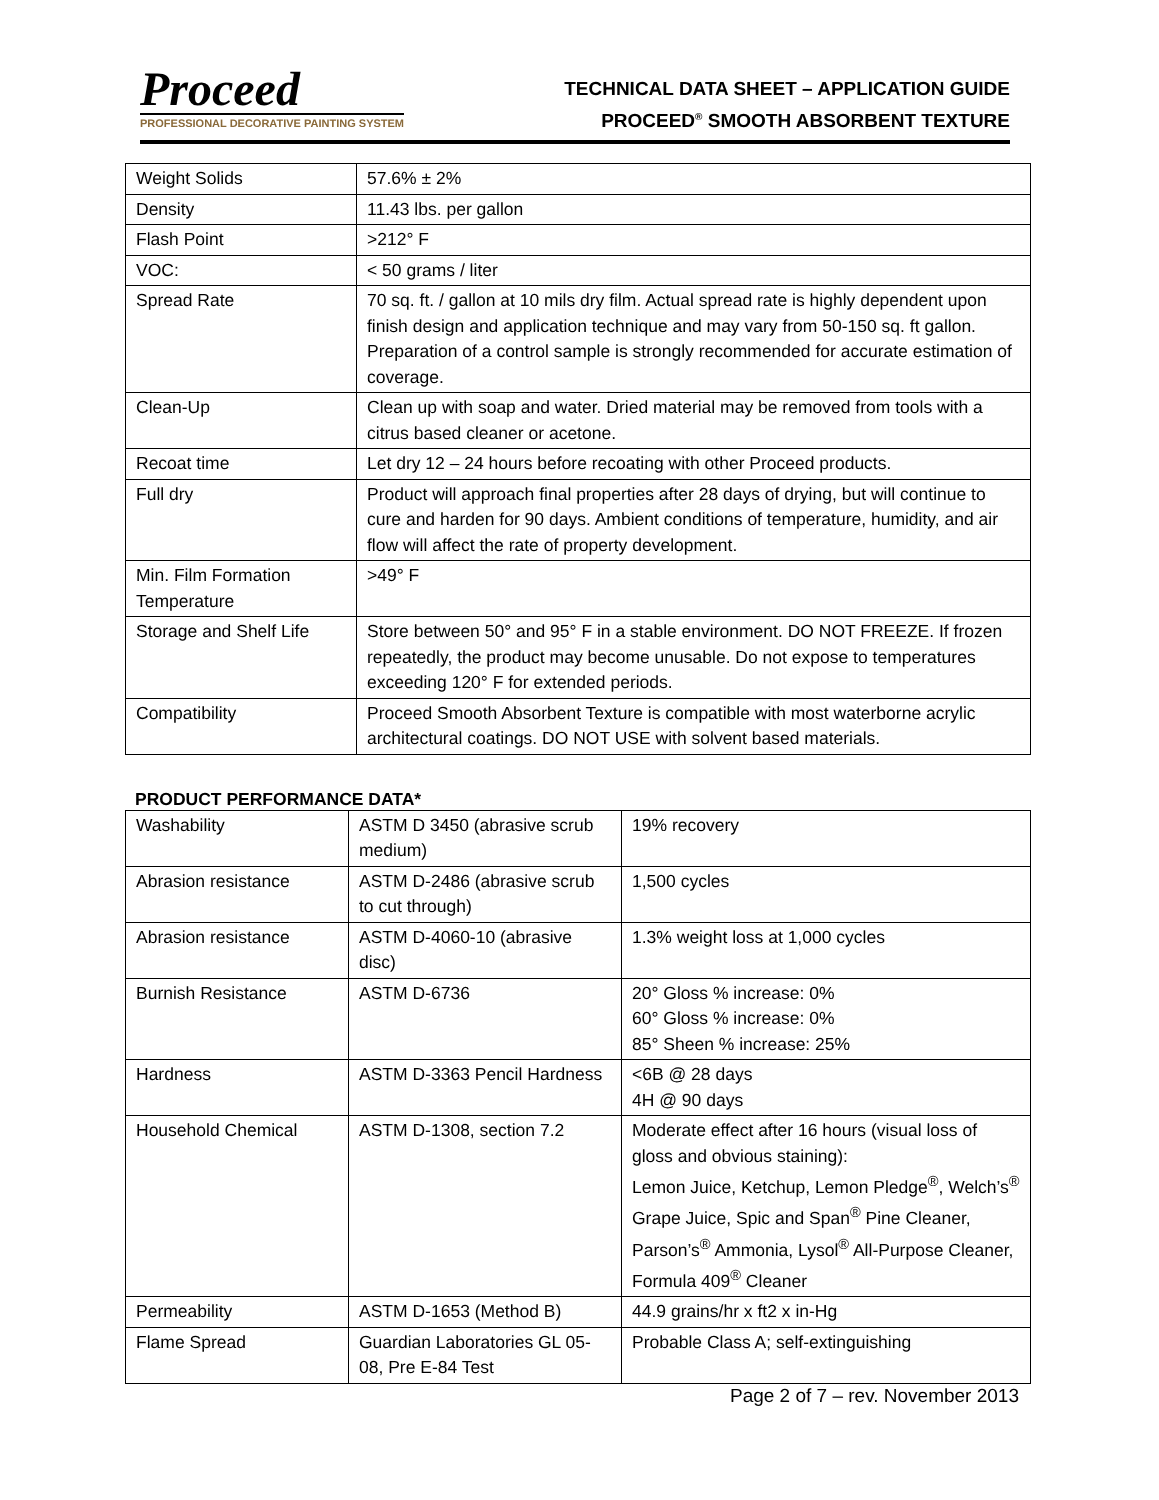Proceed
PROFESSIONAL DECORATIVE PAINTING SYSTEM
TECHNICAL DATA SHEET – APPLICATION GUIDE
PROCEED<sup>®</sup> SMOOTH ABSORBENT TEXTURE
| Weight Solids | 57.6% ± 2% |
| Density | 11.43 lbs. per gallon |
| Flash Point | >212° F |
| VOC: | < 50 grams / liter |
| Spread Rate | 70 sq. ft. / gallon at 10 mils dry film. Actual spread rate is highly dependent upon finish design and application technique and may vary from 50-150 sq. ft gallon. Preparation of a control sample is strongly recommended for accurate estimation of coverage. |
| Clean-Up | Clean up with soap and water. Dried material may be removed from tools with a citrus based cleaner or acetone. |
| Recoat time | Let dry 12 – 24 hours before recoating with other Proceed products. |
| Full dry | Product will approach final properties after 28 days of drying, but will continue to cure and harden for 90 days. Ambient conditions of temperature, humidity, and air flow will affect the rate of property development. |
| Min. Film Formation Temperature | >49° F |
| Storage and Shelf Life | Store between 50° and 95° F in a stable environment. DO NOT FREEZE. If frozen repeatedly, the product may become unusable. Do not expose to temperatures exceeding 120° F for extended periods. |
| Compatibility | Proceed Smooth Absorbent Texture is compatible with most waterborne acrylic architectural coatings. DO NOT USE with solvent based materials. |
PRODUCT PERFORMANCE DATA*
| Washability | ASTM D 3450 (abrasive scrub medium) | 19% recovery |
| Abrasion resistance | ASTM D-2486 (abrasive scrub to cut through) | 1,500 cycles |
| Abrasion resistance | ASTM D-4060-10 (abrasive disc) | 1.3% weight loss at 1,000 cycles |
| Burnish Resistance | ASTM D-6736 | 20° Gloss % increase: 0% 60° Gloss % increase: 0% 85° Sheen % increase: 25% |
| Hardness | ASTM D-3363 Pencil Hardness | <6B @ 28 days 4H @ 90 days |
| Household Chemical | ASTM D-1308, section 7.2 | Moderate effect after 16 hours (visual loss of gloss and obvious staining): Lemon Juice, Ketchup, Lemon Pledge<sup>®</sup>, Welch’s<sup>®</sup> Grape Juice, Spic and Span<sup>®</sup> Pine Cleaner, Parson’s<sup>®</sup> Ammonia, Lysol<sup>®</sup> All-Purpose Cleaner, Formula 409<sup>®</sup> Cleaner |
| Permeability | ASTM D-1653 (Method B) | 44.9 grains/hr x ft2 x in-Hg |
| Flame Spread | Guardian Laboratories GL 05-08, Pre E-84 Test | Probable Class A; self-extinguishing |
Page 2 of 7 – rev. November 2013